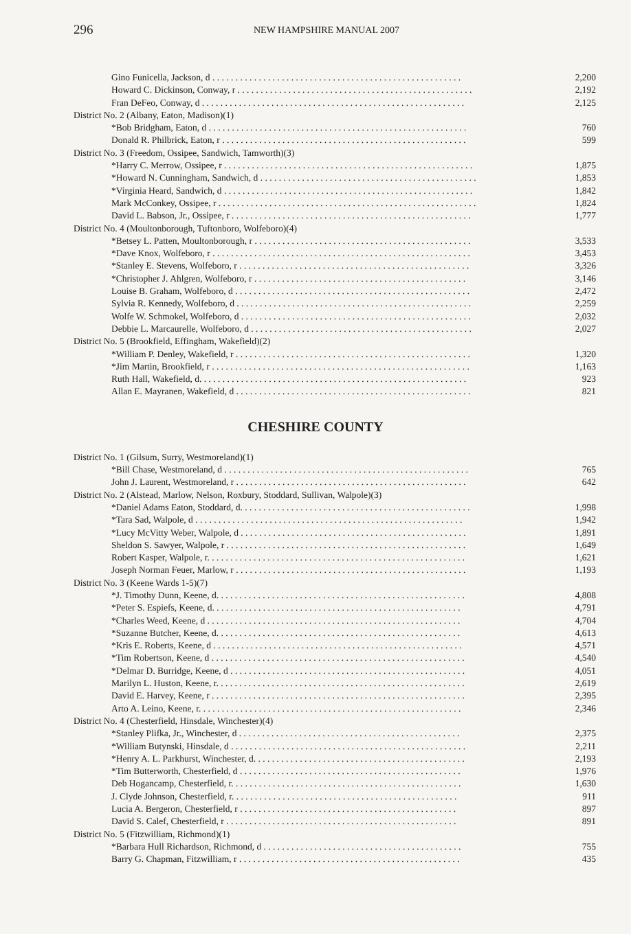296 NEW HAMPSHIRE MANUAL 2007
| Gino Funicella, Jackson, d . . . . . . . . . . . . . . . . . . . . . . . . . . . . . . . . . . . . . . . . . . . . . . . . . . . . . . | 2,200 |
| Howard C. Dickinson, Conway, r . . . . . . . . . . . . . . . . . . . . . . . . . . . . . . . . . . . . . . . . . . . . . . . . . . . | 2,192 |
| Fran DeFeo, Conway, d . . . . . . . . . . . . . . . . . . . . . . . . . . . . . . . . . . . . . . . . . . . . . . . . . . . . . . . . . | 2,125 |
| District No. 2 (Albany, Eaton, Madison)(1) | |
| *Bob Bridgham, Eaton, d . . . . . . . . . . . . . . . . . . . . . . . . . . . . . . . . . . . . . . . . . . . . . . . . . . . . . . . . | 760 |
| Donald R. Philbrick, Eaton, r . . . . . . . . . . . . . . . . . . . . . . . . . . . . . . . . . . . . . . . . . . . . . . . . . . . . . | 599 |
| District No. 3 (Freedom, Ossipee, Sandwich, Tamworth)(3) | |
| *Harry C. Merrow, Ossipee, r . . . . . . . . . . . . . . . . . . . . . . . . . . . . . . . . . . . . . . . . . . . . . . . . . . . . . . | 1,875 |
| *Howard N. Cunningham, Sandwich, d . . . . . . . . . . . . . . . . . . . . . . . . . . . . . . . . . . . . . . . . . . . . . . . | 1,853 |
| *Virginia Heard, Sandwich, d . . . . . . . . . . . . . . . . . . . . . . . . . . . . . . . . . . . . . . . . . . . . . . . . . . . . . . | 1,842 |
| Mark McConkey, Ossipee, r . . . . . . . . . . . . . . . . . . . . . . . . . . . . . . . . . . . . . . . . . . . . . . . . . . . . . . . . | 1,824 |
| David L. Babson, Jr., Ossipee, r . . . . . . . . . . . . . . . . . . . . . . . . . . . . . . . . . . . . . . . . . . . . . . . . . . . . | 1,777 |
| District No. 4 (Moultonborough, Tuftonboro, Wolfeboro)(4) | |
| *Betsey L. Patten, Moultonborough, r . . . . . . . . . . . . . . . . . . . . . . . . . . . . . . . . . . . . . . . . . . . . . . . | 3,533 |
| *Dave Knox, Wolfeboro, r . . . . . . . . . . . . . . . . . . . . . . . . . . . . . . . . . . . . . . . . . . . . . . . . . . . . . . . . | 3,453 |
| *Stanley E. Stevens, Wolfeboro, r . . . . . . . . . . . . . . . . . . . . . . . . . . . . . . . . . . . . . . . . . . . . . . . . . . | 3,326 |
| *Christopher J. Ahlgren, Wolfeboro, r . . . . . . . . . . . . . . . . . . . . . . . . . . . . . . . . . . . . . . . . . . . . . . | 3,146 |
| Louise B. Graham, Wolfeboro, d . . . . . . . . . . . . . . . . . . . . . . . . . . . . . . . . . . . . . . . . . . . . . . . . . . . | 2,472 |
| Sylvia R. Kennedy, Wolfeboro, d . . . . . . . . . . . . . . . . . . . . . . . . . . . . . . . . . . . . . . . . . . . . . . . . . . . | 2,259 |
| Wolfe W. Schmokel, Wolfeboro, d . . . . . . . . . . . . . . . . . . . . . . . . . . . . . . . . . . . . . . . . . . . . . . . . . . | 2,032 |
| Debbie L. Marcaurelle, Wolfeboro, d . . . . . . . . . . . . . . . . . . . . . . . . . . . . . . . . . . . . . . . . . . . . . . . . | 2,027 |
| District No. 5 (Brookfield, Effingham, Wakefield)(2) | |
| *William P. Denley, Wakefield, r . . . . . . . . . . . . . . . . . . . . . . . . . . . . . . . . . . . . . . . . . . . . . . . . . . . | 1,320 |
| *Jim Martin, Brookfield, r . . . . . . . . . . . . . . . . . . . . . . . . . . . . . . . . . . . . . . . . . . . . . . . . . . . . . . . . | 1,163 |
| Ruth Hall, Wakefield, d. . . . . . . . . . . . . . . . . . . . . . . . . . . . . . . . . . . . . . . . . . . . . . . . . . . . . . . . . . | 923 |
| Allan E. Mayranen, Wakefield, d . . . . . . . . . . . . . . . . . . . . . . . . . . . . . . . . . . . . . . . . . . . . . . . . . . . | 821 |
CHESHIRE COUNTY
| District No. 1 (Gilsum, Surry, Westmoreland)(1) | |
| *Bill Chase, Westmoreland, d . . . . . . . . . . . . . . . . . . . . . . . . . . . . . . . . . . . . . . . . . . . . . . . . . . . . . | 765 |
| John J. Laurent, Westmoreland, r . . . . . . . . . . . . . . . . . . . . . . . . . . . . . . . . . . . . . . . . . . . . . . . . . . | 642 |
| District No. 2 (Alstead, Marlow, Nelson, Roxbury, Stoddard, Sullivan, Walpole)(3) | |
| *Daniel Adams Eaton, Stoddard, d. . . . . . . . . . . . . . . . . . . . . . . . . . . . . . . . . . . . . . . . . . . . . . . . . . | 1,998 |
| *Tara Sad, Walpole, d . . . . . . . . . . . . . . . . . . . . . . . . . . . . . . . . . . . . . . . . . . . . . . . . . . . . . . . . . . | 1,942 |
| *Lucy McVitty Weber, Walpole, d . . . . . . . . . . . . . . . . . . . . . . . . . . . . . . . . . . . . . . . . . . . . . . . . . | 1,891 |
| Sheldon S. Sawyer, Walpole, r . . . . . . . . . . . . . . . . . . . . . . . . . . . . . . . . . . . . . . . . . . . . . . . . . . . . | 1,649 |
| Robert Kasper, Walpole, r. . . . . . . . . . . . . . . . . . . . . . . . . . . . . . . . . . . . . . . . . . . . . . . . . . . . . . . . | 1,621 |
| Joseph Norman Feuer, Marlow, r . . . . . . . . . . . . . . . . . . . . . . . . . . . . . . . . . . . . . . . . . . . . . . . . . . | 1,193 |
| District No. 3 (Keene Wards 1-5)(7) | |
| *J. Timothy Dunn, Keene, d. . . . . . . . . . . . . . . . . . . . . . . . . . . . . . . . . . . . . . . . . . . . . . . . . . . . . . | 4,808 |
| *Peter S. Espiefs, Keene, d. . . . . . . . . . . . . . . . . . . . . . . . . . . . . . . . . . . . . . . . . . . . . . . . . . . . . . | 4,791 |
| *Charles Weed, Keene, d . . . . . . . . . . . . . . . . . . . . . . . . . . . . . . . . . . . . . . . . . . . . . . . . . . . . . . . | 4,704 |
| *Suzanne Butcher, Keene, d. . . . . . . . . . . . . . . . . . . . . . . . . . . . . . . . . . . . . . . . . . . . . . . . . . . . . | 4,613 |
| *Kris E. Roberts, Keene, d . . . . . . . . . . . . . . . . . . . . . . . . . . . . . . . . . . . . . . . . . . . . . . . . . . . . . . | 4,571 |
| *Tim Robertson, Keene, d . . . . . . . . . . . . . . . . . . . . . . . . . . . . . . . . . . . . . . . . . . . . . . . . . . . . . . . | 4,540 |
| *Delmar D. Burridge, Keene, d . . . . . . . . . . . . . . . . . . . . . . . . . . . . . . . . . . . . . . . . . . . . . . . . . . . | 4,051 |
| Marilyn L. Huston, Keene, r. . . . . . . . . . . . . . . . . . . . . . . . . . . . . . . . . . . . . . . . . . . . . . . . . . . . . . | 2,619 |
| David E. Harvey, Keene, r . . . . . . . . . . . . . . . . . . . . . . . . . . . . . . . . . . . . . . . . . . . . . . . . . . . . . . . | 2,395 |
| Arto A. Leino, Keene, r. . . . . . . . . . . . . . . . . . . . . . . . . . . . . . . . . . . . . . . . . . . . . . . . . . . . . . . . . | 2,346 |
| District No. 4 (Chesterfield, Hinsdale, Winchester)(4) | |
| *Stanley Plifka, Jr., Winchester, d . . . . . . . . . . . . . . . . . . . . . . . . . . . . . . . . . . . . . . . . . . . . . . . . | 2,375 |
| *William Butynski, Hinsdale, d . . . . . . . . . . . . . . . . . . . . . . . . . . . . . . . . . . . . . . . . . . . . . . . . . . . | 2,211 |
| *Henry A. L. Parkhurst, Winchester, d. . . . . . . . . . . . . . . . . . . . . . . . . . . . . . . . . . . . . . . . . . . . . . | 2,193 |
| *Tim Butterworth, Chesterfield, d . . . . . . . . . . . . . . . . . . . . . . . . . . . . . . . . . . . . . . . . . . . . . . . . | 1,976 |
| Deb Hogancamp, Chesterfield, r. . . . . . . . . . . . . . . . . . . . . . . . . . . . . . . . . . . . . . . . . . . . . . . . . . | 1,630 |
| J. Clyde Johnson, Chesterfield, r. . . . . . . . . . . . . . . . . . . . . . . . . . . . . . . . . . . . . . . . . . . . . . . . . | 911 |
| Lucia A. Bergeron, Chesterfield, r . . . . . . . . . . . . . . . . . . . . . . . . . . . . . . . . . . . . . . . . . . . . . . . | 897 |
| David S. Calef, Chesterfield, r . . . . . . . . . . . . . . . . . . . . . . . . . . . . . . . . . . . . . . . . . . . . . . . . . . | 891 |
| District No. 5 (Fitzwilliam, Richmond)(1) | |
| *Barbara Hull Richardson, Richmond, d . . . . . . . . . . . . . . . . . . . . . . . . . . . . . . . . . . . . . . . . . . . | 755 |
| Barry G. Chapman, Fitzwilliam, r . . . . . . . . . . . . . . . . . . . . . . . . . . . . . . . . . . . . . . . . . . . . . . . . | 435 |